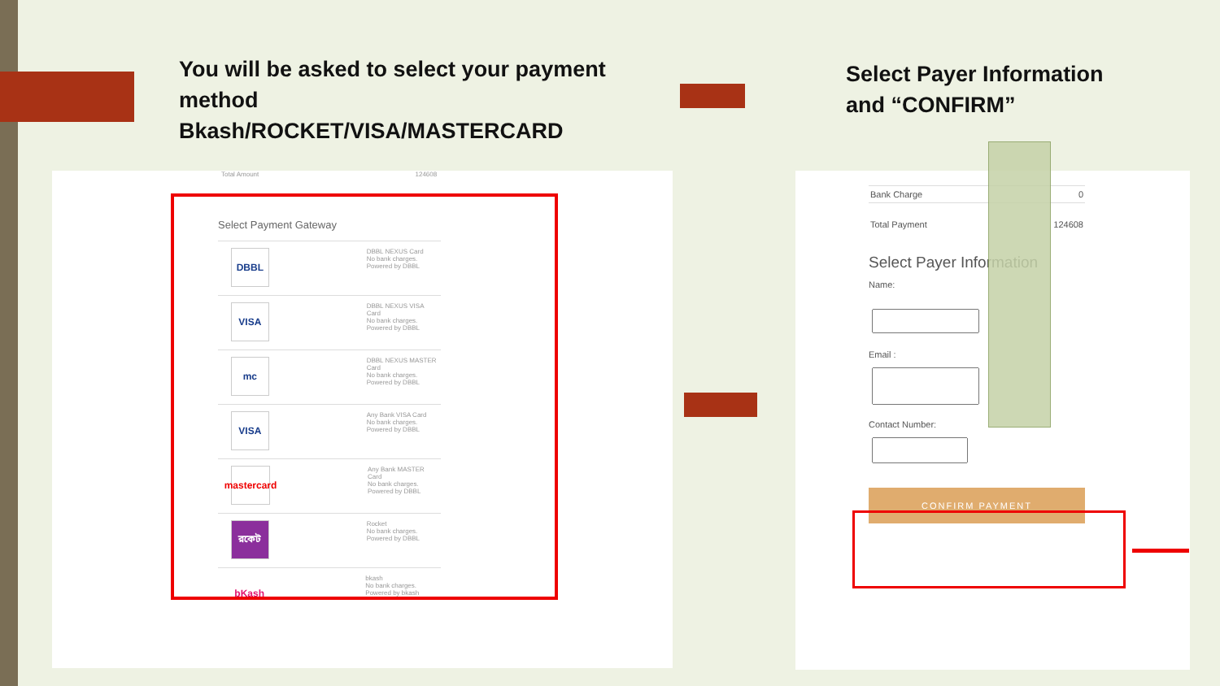You will be asked to select your payment
method
Bkash/ROCKET/VISA/MASTERCARD
Select Payer Information
and “CONFIRM”
Total Amount 124608
Select Payment Gateway
DBBL
DBBL NEXUS Card
No bank charges. Powered by DBBL
VISA
DBBL NEXUS VISA Card
No bank charges. Powered by DBBL
mc
DBBL NEXUS MASTER Card
No bank charges. Powered by DBBL
VISA
Any Bank VISA Card
No bank charges. Powered by DBBL
mastercard
Any Bank MASTER Card
No bank charges. Powered by DBBL
রকেট
Rocket
No bank charges. Powered by DBBL
bKash
bkash
No bank charges. Powered by bkash
Bank Charge 0
Total Payment 124608
Select Payer Information
Name:
Email :
Contact Number:
CONFIRM PAYMENT